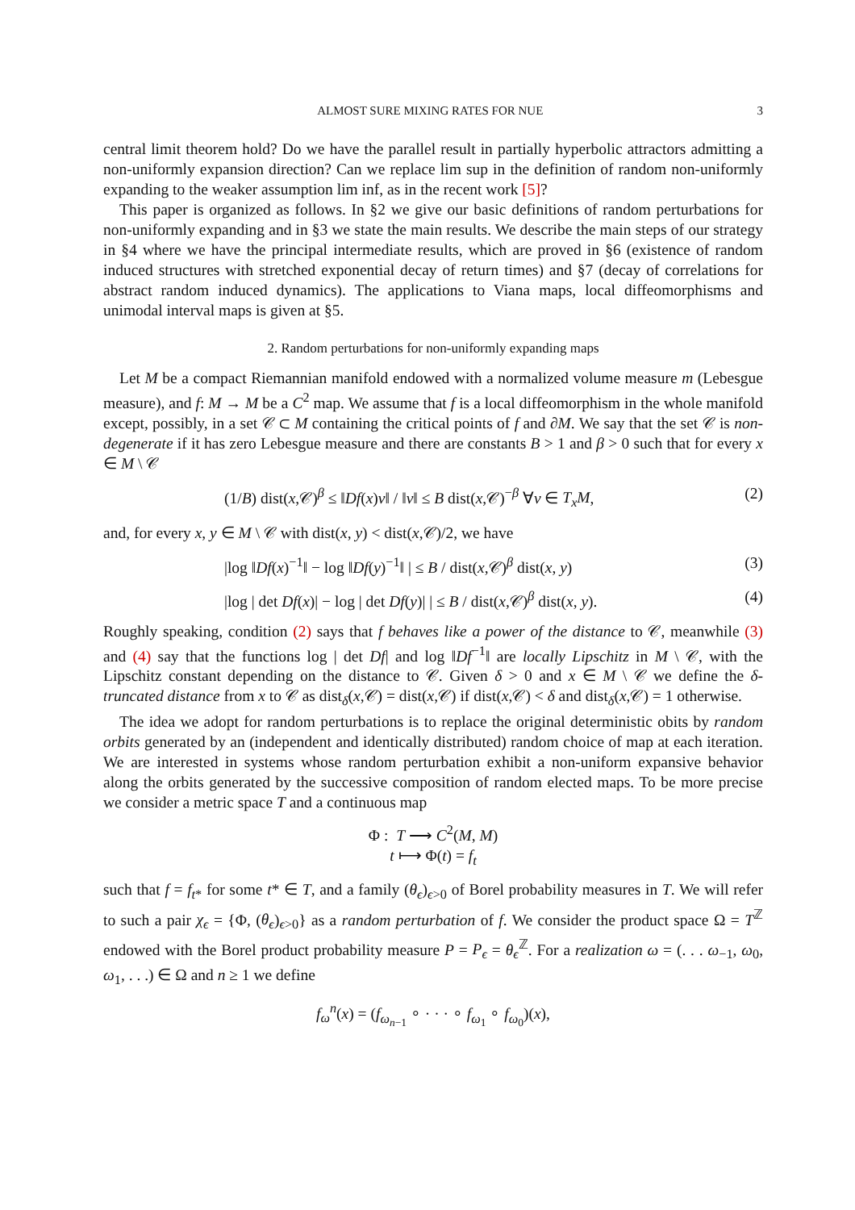ALMOST SURE MIXING RATES FOR NUE 3
central limit theorem hold? Do we have the parallel result in partially hyperbolic attractors admitting a non-uniformly expansion direction? Can we replace lim sup in the definition of random non-uniformly expanding to the weaker assumption lim inf, as in the recent work [5]?
This paper is organized as follows. In §2 we give our basic definitions of random perturbations for non-uniformly expanding and in §3 we state the main results. We describe the main steps of our strategy in §4 where we have the principal intermediate results, which are proved in §6 (existence of random induced structures with stretched exponential decay of return times) and §7 (decay of correlations for abstract random induced dynamics). The applications to Viana maps, local diffeomorphisms and unimodal interval maps is given at §5.
2. Random perturbations for non-uniformly expanding maps
Let M be a compact Riemannian manifold endowed with a normalized volume measure m (Lebesgue measure), and f: M → M be a C<sup>2</sup> map. We assume that f is a local diffeomorphism in the whole manifold except, possibly, in a set 𝒞 ⊂ M containing the critical points of f and ∂M. We say that the set 𝒞 is non-degenerate if it has zero Lebesgue measure and there are constants B > 1 and β > 0 such that for every x ∈ M \ 𝒞
(1/B) dist(x,𝒞)<sup>β</sup> ≤ ‖Df(x)v‖ / ‖v‖ ≤ B dist(x,𝒞)<sup>−β</sup> ∀v ∈ T<sub>x</sub>M, (2)
and, for every x, y ∈ M \ 𝒞 with dist(x, y) < dist(x,𝒞)/2, we have
|log ‖Df(x)<sup>−1</sup>‖ − log ‖Df(y)<sup>−1</sup>‖ | ≤ B / dist(x,𝒞)<sup>β</sup> dist(x, y) (3)
|log | det Df(x)| − log | det Df(y)| | ≤ B / dist(x,𝒞)<sup>β</sup> dist(x, y). (4)
Roughly speaking, condition (2) says that f behaves like a power of the distance to 𝒞, meanwhile (3) and (4) say that the functions log | det Df| and log ‖Df<sup>−1</sup>‖ are locally Lipschitz in M \ 𝒞, with the Lipschitz constant depending on the distance to 𝒞. Given δ > 0 and x ∈ M \ 𝒞 we define the δ-truncated distance from x to 𝒞 as dist<sub>δ</sub>(x,𝒞) = dist(x,𝒞) if dist(x,𝒞) < δ and dist<sub>δ</sub>(x,𝒞) = 1 otherwise.
The idea we adopt for random perturbations is to replace the original deterministic obits by random orbits generated by an (independent and identically distributed) random choice of map at each iteration. We are interested in systems whose random perturbation exhibit a non-uniform expansive behavior along the orbits generated by the successive composition of random elected maps. To be more precise we consider a metric space T and a continuous map
Φ : T ⟶ C<sup>2</sup>(M, M)
t ⟼ Φ(t) = f<sub>t</sub>
such that f = f<sub>t*</sub> for some t* ∈ T, and a family (θ<sub>ϵ</sub>)<sub>ϵ>0</sub> of Borel probability measures in T. We will refer to such a pair χ<sub>ϵ</sub> = {Φ, (θ<sub>ϵ</sub>)<sub>ϵ>0</sub>} as a random perturbation of f. We consider the product space Ω = T<sup>ℤ</sup> endowed with the Borel product probability measure P = P<sub>ϵ</sub> = θ<sub>ϵ</sub><sup>ℤ</sup>. For a realization ω = (. . . ω<sub>−1</sub>, ω<sub>0</sub>, ω<sub>1</sub>, . . .) ∈ Ω and n ≥ 1 we define
f<sub>ω</sub><sup>n</sup>(x) = (f<sub>ω<sub>n−1</sub></sub> ∘ · · · ∘ f<sub>ω<sub>1</sub></sub> ∘ f<sub>ω<sub>0</sub></sub>)(x),